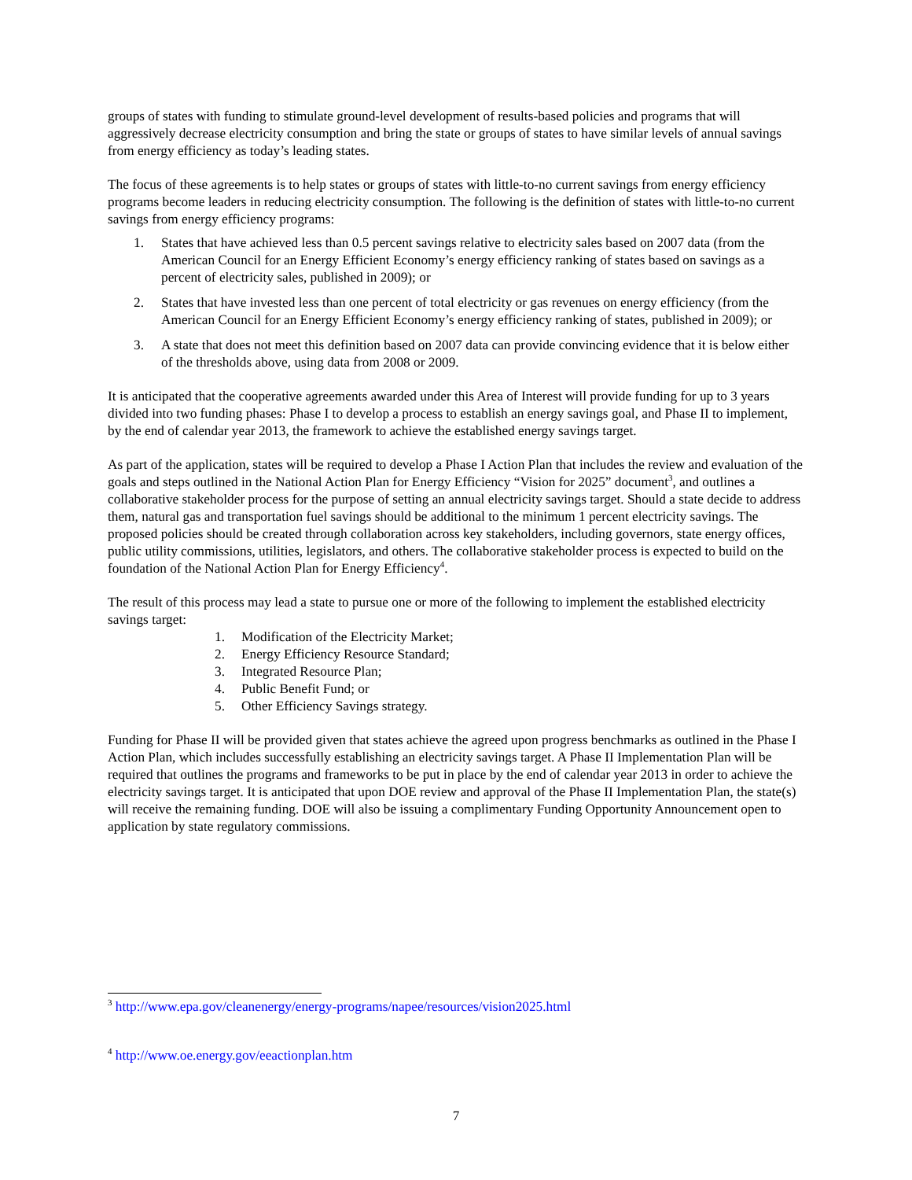groups of states with funding to stimulate ground-level development of results-based policies and programs that will aggressively decrease electricity consumption and bring the state or groups of states to have similar levels of annual savings from energy efficiency as today’s leading states.
The focus of these agreements is to help states or groups of states with little-to-no current savings from energy efficiency programs become leaders in reducing electricity consumption. The following is the definition of states with little-to-no current savings from energy efficiency programs:
1. States that have achieved less than 0.5 percent savings relative to electricity sales based on 2007 data (from the American Council for an Energy Efficient Economy’s energy efficiency ranking of states based on savings as a percent of electricity sales, published in 2009); or
2. States that have invested less than one percent of total electricity or gas revenues on energy efficiency (from the American Council for an Energy Efficient Economy’s energy efficiency ranking of states, published in 2009); or
3. A state that does not meet this definition based on 2007 data can provide convincing evidence that it is below either of the thresholds above, using data from 2008 or 2009.
It is anticipated that the cooperative agreements awarded under this Area of Interest will provide funding for up to 3 years divided into two funding phases: Phase I to develop a process to establish an energy savings goal, and Phase II to implement, by the end of calendar year 2013, the framework to achieve the established energy savings target.
As part of the application, states will be required to develop a Phase I Action Plan that includes the review and evaluation of the goals and steps outlined in the National Action Plan for Energy Efficiency “Vision for 2025” document<sup>3</sup>, and outlines a collaborative stakeholder process for the purpose of setting an annual electricity savings target. Should a state decide to address them, natural gas and transportation fuel savings should be additional to the minimum 1 percent electricity savings. The proposed policies should be created through collaboration across key stakeholders, including governors, state energy offices, public utility commissions, utilities, legislators, and others. The collaborative stakeholder process is expected to build on the foundation of the National Action Plan for Energy Efficiency<sup>4</sup>.
The result of this process may lead a state to pursue one or more of the following to implement the established electricity savings target:
1. Modification of the Electricity Market;
2. Energy Efficiency Resource Standard;
3. Integrated Resource Plan;
4. Public Benefit Fund; or
5. Other Efficiency Savings strategy.
Funding for Phase II will be provided given that states achieve the agreed upon progress benchmarks as outlined in the Phase I Action Plan, which includes successfully establishing an electricity savings target. A Phase II Implementation Plan will be required that outlines the programs and frameworks to be put in place by the end of calendar year 2013 in order to achieve the electricity savings target. It is anticipated that upon DOE review and approval of the Phase II Implementation Plan, the state(s) will receive the remaining funding. DOE will also be issuing a complimentary Funding Opportunity Announcement open to application by state regulatory commissions.
<sup>3</sup> http://www.epa.gov/cleanenergy/energy-programs/napee/resources/vision2025.html
<sup>4</sup> http://www.oe.energy.gov/eeactionplan.htm
7